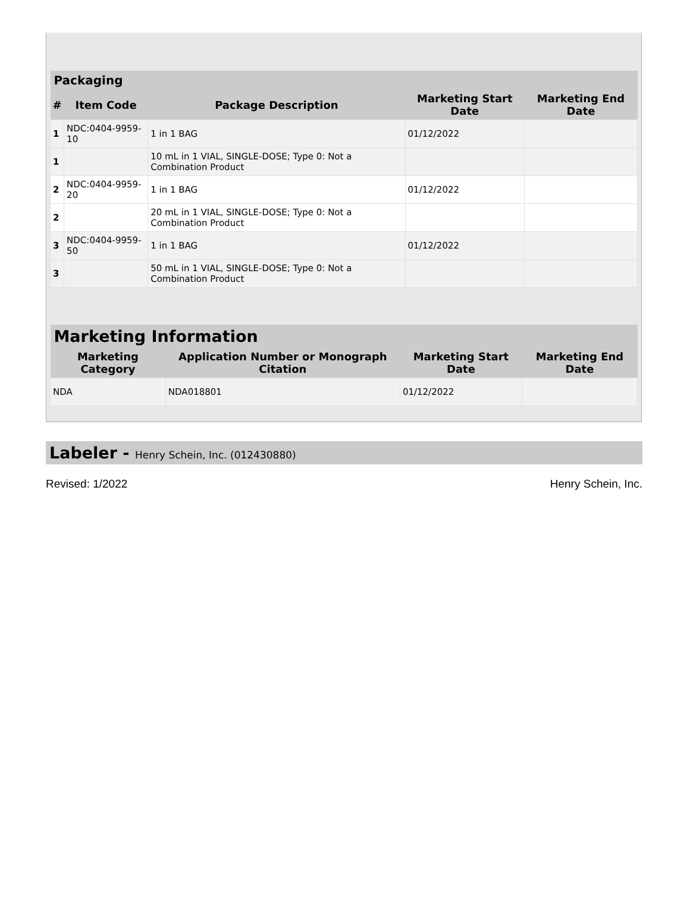| Packaging | | | | |
| --- | --- | --- | --- | --- |
| # | Item Code | Package Description | Marketing Start Date | Marketing End Date |
| 1 | NDC:0404-9959-10 | 1 in 1 BAG | 01/12/2022 | |
| 1 | | 10 mL in 1 VIAL, SINGLE-DOSE; Type 0: Not a Combination Product | | |
| 2 | NDC:0404-9959-20 | 1 in 1 BAG | 01/12/2022 | |
| 2 | | 20 mL in 1 VIAL, SINGLE-DOSE; Type 0: Not a Combination Product | | |
| 3 | NDC:0404-9959-50 | 1 in 1 BAG | 01/12/2022 | |
| 3 | | 50 mL in 1 VIAL, SINGLE-DOSE; Type 0: Not a Combination Product | | |
| Marketing Information | | | |
| --- | --- | --- | --- |
| Marketing Category | Application Number or Monograph Citation | Marketing Start Date | Marketing End Date |
| NDA | NDA018801 | 01/12/2022 | |
Labeler - Henry Schein, Inc. (012430880)
Revised: 1/2022 Henry Schein, Inc.